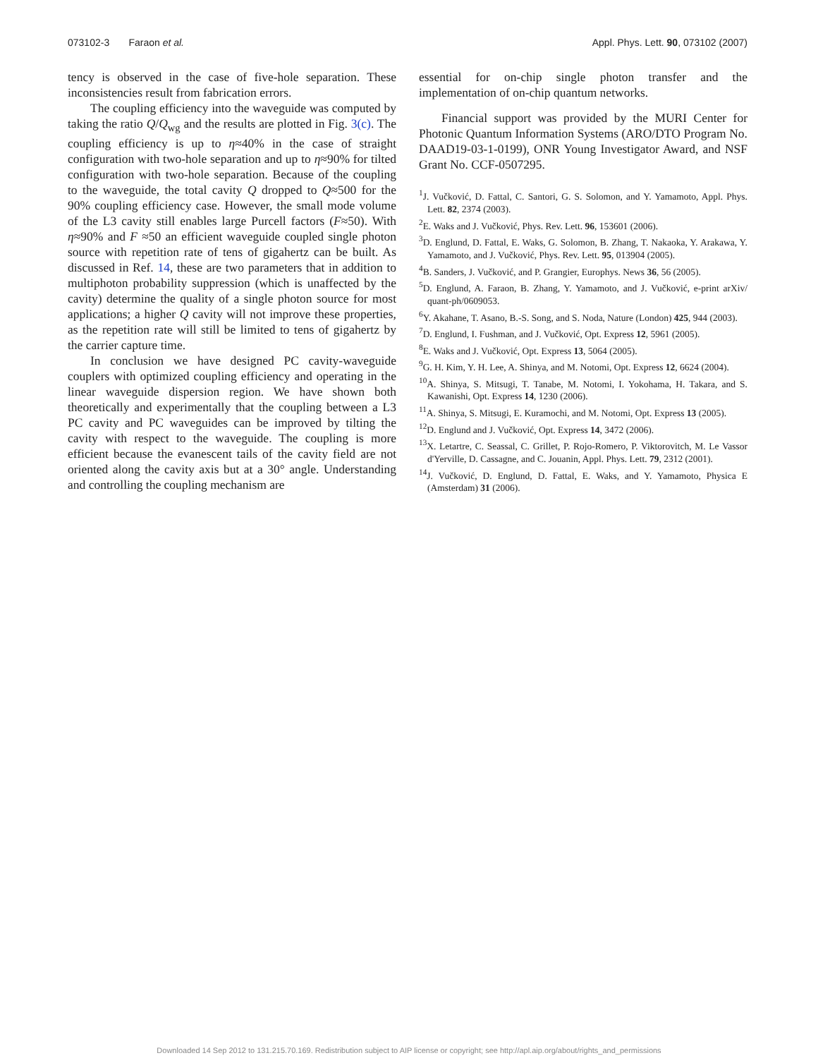073102-3 Faraon et al. Appl. Phys. Lett. 90, 073102 (2007)
tency is observed in the case of five-hole separation. These inconsistencies result from fabrication errors.
The coupling efficiency into the waveguide was computed by taking the ratio Q/Q<sub>wg</sub> and the results are plotted in Fig. 3(c). The coupling efficiency is up to η≈40% in the case of straight configuration with two-hole separation and up to η≈90% for tilted configuration with two-hole separation. Because of the coupling to the waveguide, the total cavity Q dropped to Q≈500 for the 90% coupling efficiency case. However, the small mode volume of the L3 cavity still enables large Purcell factors (F≈50). With η≈90% and F ≈50 an efficient waveguide coupled single photon source with repetition rate of tens of gigahertz can be built. As discussed in Ref. 14, these are two parameters that in addition to multiphoton probability suppression (which is unaffected by the cavity) determine the quality of a single photon source for most applications; a higher Q cavity will not improve these properties, as the repetition rate will still be limited to tens of gigahertz by the carrier capture time.
In conclusion we have designed PC cavity-waveguide couplers with optimized coupling efficiency and operating in the linear waveguide dispersion region. We have shown both theoretically and experimentally that the coupling between a L3 PC cavity and PC waveguides can be improved by tilting the cavity with respect to the waveguide. The coupling is more efficient because the evanescent tails of the cavity field are not oriented along the cavity axis but at a 30° angle. Understanding and controlling the coupling mechanism are
essential for on-chip single photon transfer and the implementation of on-chip quantum networks.
Financial support was provided by the MURI Center for Photonic Quantum Information Systems (ARO/DTO Program No. DAAD19-03-1-0199), ONR Young Investigator Award, and NSF Grant No. CCF-0507295.
<sup>1</sup> J. Vučković, D. Fattal, C. Santori, G. S. Solomon, and Y. Yamamoto, Appl. Phys. Lett. 82, 2374 (2003).
<sup>2</sup> E. Waks and J. Vučković, Phys. Rev. Lett. 96, 153601 (2006).
<sup>3</sup> D. Englund, D. Fattal, E. Waks, G. Solomon, B. Zhang, T. Nakaoka, Y. Arakawa, Y. Yamamoto, and J. Vučković, Phys. Rev. Lett. 95, 013904 (2005).
<sup>4</sup> B. Sanders, J. Vučković, and P. Grangier, Europhys. News 36, 56 (2005).
<sup>5</sup> D. Englund, A. Faraon, B. Zhang, Y. Yamamoto, and J. Vučković, e-print arXiv/ quant-ph/0609053.
<sup>6</sup> Y. Akahane, T. Asano, B.-S. Song, and S. Noda, Nature (London) 425, 944 (2003).
<sup>7</sup> D. Englund, I. Fushman, and J. Vučković, Opt. Express 12, 5961 (2005).
<sup>8</sup> E. Waks and J. Vučković, Opt. Express 13, 5064 (2005).
<sup>9</sup> G. H. Kim, Y. H. Lee, A. Shinya, and M. Notomi, Opt. Express 12, 6624 (2004).
<sup>10</sup> A. Shinya, S. Mitsugi, T. Tanabe, M. Notomi, I. Yokohama, H. Takara, and S. Kawanishi, Opt. Express 14, 1230 (2006).
<sup>11</sup> A. Shinya, S. Mitsugi, E. Kuramochi, and M. Notomi, Opt. Express 13 (2005).
<sup>12</sup> D. Englund and J. Vučković, Opt. Express 14, 3472 (2006).
<sup>13</sup> X. Letartre, C. Seassal, C. Grillet, P. Rojo-Romero, P. Viktorovitch, M. Le Vassor d'Yerville, D. Cassagne, and C. Jouanin, Appl. Phys. Lett. 79, 2312 (2001).
<sup>14</sup> J. Vučković, D. Englund, D. Fattal, E. Waks, and Y. Yamamoto, Physica E (Amsterdam) 31 (2006).
Downloaded 14 Sep 2012 to 131.215.70.169. Redistribution subject to AIP license or copyright; see http://apl.aip.org/about/rights_and_permissions